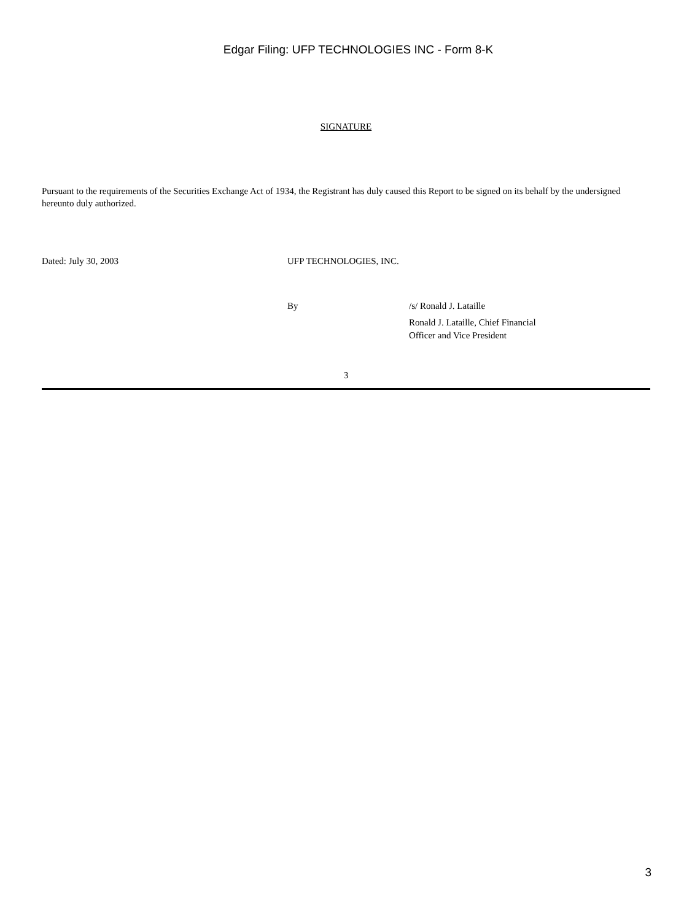Edgar Filing: UFP TECHNOLOGIES INC - Form 8-K
SIGNATURE
Pursuant to the requirements of the Securities Exchange Act of 1934, the Registrant has duly caused this Report to be signed on its behalf by the undersigned hereunto duly authorized.
Dated: July 30, 2003 UFP TECHNOLOGIES, INC.
By /s/ Ronald J. Lataille
Ronald J. Lataille, Chief Financial
Officer and Vice President
3
3